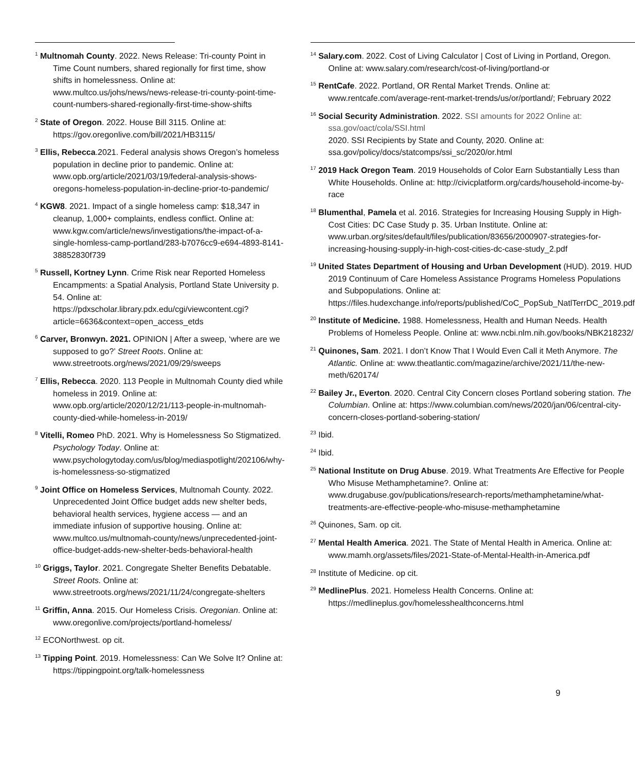<sup>1</sup> Multnomah County. 2022. News Release: Tri-county Point in Time Count numbers, shared regionally for first time, show shifts in homelessness. Online at: www.multco.us/johs/news/news-release-tri-county-point-time-count-numbers-shared-regionally-first-time-show-shifts
<sup>2</sup> State of Oregon. 2022. House Bill 3115. Online at: https://gov.oregonlive.com/bill/2021/HB3115/
<sup>3</sup> Ellis, Rebecca.2021. Federal analysis shows Oregon’s homeless population in decline prior to pandemic. Online at: www.opb.org/article/2021/03/19/federal-analysis-shows-oregons-homeless-population-in-decline-prior-to-pandemic/
<sup>4</sup> KGW8. 2021. Impact of a single homeless camp: $18,347 in cleanup, 1,000+ complaints, endless conflict. Online at: www.kgw.com/article/news/investigations/the-impact-of-a-single-homless-camp-portland/283-b7076cc9-e694-4893-8141-38852830f739
<sup>5</sup> Russell, Kortney Lynn. Crime Risk near Reported Homeless Encampments: a Spatial Analysis, Portland State University p. 54. Online at: https://pdxscholar.library.pdx.edu/cgi/viewcontent.cgi?article=6636&context=open_access_etds
<sup>6</sup> Carver, Bronwyn. 2021. OPINION | After a sweep, ‘where are we supposed to go?’ Street Roots. Online at: www.streetroots.org/news/2021/09/29/sweeps
<sup>7</sup> Ellis, Rebecca. 2020. 113 People in Multnomah County died while homeless in 2019. Online at: www.opb.org/article/2020/12/21/113-people-in-multnomah-county-died-while-homeless-in-2019/
<sup>8</sup> Vitelli, Romeo PhD. 2021. Why is Homelessness So Stigmatized. Psychology Today. Online at: www.psychologytoday.com/us/blog/mediaspotlight/202106/why-is-homelessness-so-stigmatized
<sup>9</sup> Joint Office on Homeless Services, Multnomah County. 2022. Unprecedented Joint Office budget adds new shelter beds, behavioral health services, hygiene access — and an immediate infusion of supportive housing. Online at: www.multco.us/multnomah-county/news/unprecedented-joint-office-budget-adds-new-shelter-beds-behavioral-health
<sup>10</sup> Griggs, Taylor. 2021. Congregate Shelter Benefits Debatable. Street Roots. Online at: www.streetroots.org/news/2021/11/24/congregate-shelters
<sup>11</sup> Griffin, Anna. 2015. Our Homeless Crisis. Oregonian. Online at: www.oregonlive.com/projects/portland-homeless/
<sup>12</sup> ECONorthwest. op cit.
<sup>13</sup> Tipping Point. 2019. Homelessness: Can We Solve It? Online at: https://tippingpoint.org/talk-homelessness
<sup>14</sup> Salary.com. 2022. Cost of Living Calculator | Cost of Living in Portland, Oregon. Online at: www.salary.com/research/cost-of-living/portland-or
<sup>15</sup> RentCafe. 2022. Portland, OR Rental Market Trends. Online at: www.rentcafe.com/average-rent-market-trends/us/or/portland/; February 2022
<sup>16</sup> Social Security Administration. 2022. SSI amounts for 2022 Online at: ssa.gov/oact/cola/SSI.html
2020. SSI Recipients by State and County, 2020. Online at: ssa.gov/policy/docs/statcomps/ssi_sc/2020/or.html
<sup>17</sup> 2019 Hack Oregon Team. 2019 Households of Color Earn Substantially Less than White Households. Online at: http://civicplatform.org/cards/household-income-by-race
<sup>18</sup> Blumenthal, Pamela et al. 2016. Strategies for Increasing Housing Supply in High-Cost Cities: DC Case Study p. 35. Urban Institute. Online at: www.urban.org/sites/default/files/publication/83656/2000907-strategies-for-increasing-housing-supply-in-high-cost-cities-dc-case-study_2.pdf
<sup>19</sup> United States Department of Housing and Urban Development (HUD). 2019. HUD 2019 Continuum of Care Homeless Assistance Programs Homeless Populations and Subpopulations. Online at: https://files.hudexchange.info/reports/published/CoC_PopSub_NatlTerrDC_2019.pdf
<sup>20</sup> Institute of Medicine. 1988. Homelessness, Health and Human Needs. Health Problems of Homeless People. Online at: www.ncbi.nlm.nih.gov/books/NBK218232/
<sup>21</sup> Quinones, Sam. 2021. I don’t Know That I Would Even Call it Meth Anymore. The Atlantic. Online at: www.theatlantic.com/magazine/archive/2021/11/the-new-meth/620174/
<sup>22</sup> Bailey Jr., Everton. 2020. Central City Concern closes Portland sobering station. The Columbian. Online at: https://www.columbian.com/news/2020/jan/06/central-city-concern-closes-portland-sobering-station/
<sup>23</sup> Ibid.
<sup>24</sup> Ibid.
<sup>25</sup> National Institute on Drug Abuse. 2019. What Treatments Are Effective for People Who Misuse Methamphetamine?. Online at: www.drugabuse.gov/publications/research-reports/methamphetamine/what-treatments-are-effective-people-who-misuse-methamphetamine
<sup>26</sup> Quinones, Sam. op cit.
<sup>27</sup> Mental Health America. 2021. The State of Mental Health in America. Online at: www.mamh.org/assets/files/2021-State-of-Mental-Health-in-America.pdf
<sup>28</sup> Institute of Medicine. op cit.
<sup>29</sup> MedlinePlus. 2021. Homeless Health Concerns. Online at: https://medlineplus.gov/homelesshealthconcerns.html
9